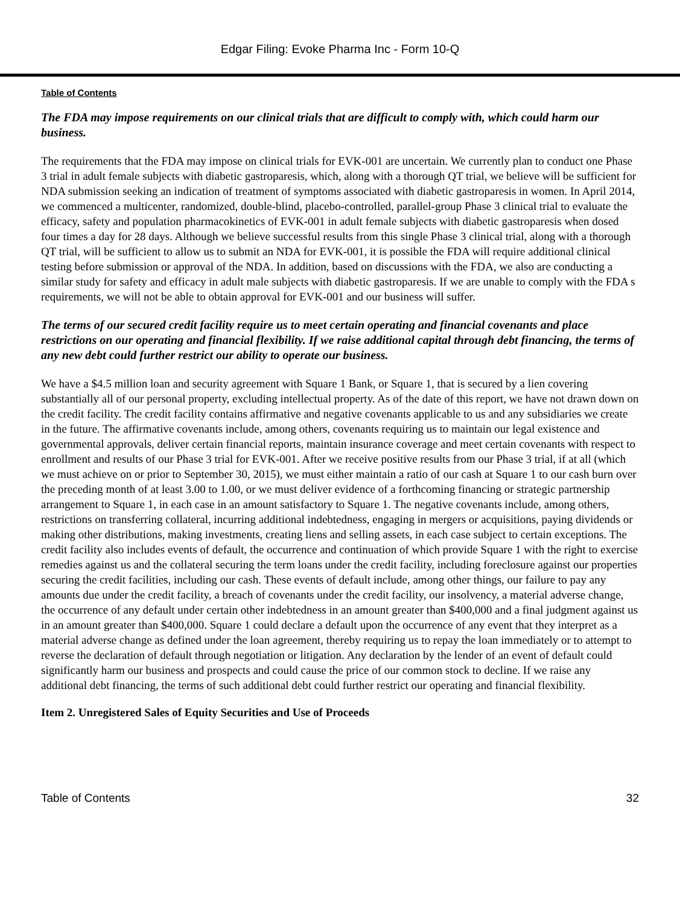Edgar Filing: Evoke Pharma Inc - Form 10-Q
Table of Contents
The FDA may impose requirements on our clinical trials that are difficult to comply with, which could harm our business.
The requirements that the FDA may impose on clinical trials for EVK-001 are uncertain. We currently plan to conduct one Phase 3 trial in adult female subjects with diabetic gastroparesis, which, along with a thorough QT trial, we believe will be sufficient for NDA submission seeking an indication of treatment of symptoms associated with diabetic gastroparesis in women. In April 2014, we commenced a multicenter, randomized, double-blind, placebo-controlled, parallel-group Phase 3 clinical trial to evaluate the efficacy, safety and population pharmacokinetics of EVK-001 in adult female subjects with diabetic gastroparesis when dosed four times a day for 28 days. Although we believe successful results from this single Phase 3 clinical trial, along with a thorough QT trial, will be sufficient to allow us to submit an NDA for EVK-001, it is possible the FDA will require additional clinical testing before submission or approval of the NDA. In addition, based on discussions with the FDA, we also are conducting a similar study for safety and efficacy in adult male subjects with diabetic gastroparesis. If we are unable to comply with the FDA s requirements, we will not be able to obtain approval for EVK-001 and our business will suffer.
The terms of our secured credit facility require us to meet certain operating and financial covenants and place restrictions on our operating and financial flexibility. If we raise additional capital through debt financing, the terms of any new debt could further restrict our ability to operate our business.
We have a $4.5 million loan and security agreement with Square 1 Bank, or Square 1, that is secured by a lien covering substantially all of our personal property, excluding intellectual property. As of the date of this report, we have not drawn down on the credit facility. The credit facility contains affirmative and negative covenants applicable to us and any subsidiaries we create in the future. The affirmative covenants include, among others, covenants requiring us to maintain our legal existence and governmental approvals, deliver certain financial reports, maintain insurance coverage and meet certain covenants with respect to enrollment and results of our Phase 3 trial for EVK-001. After we receive positive results from our Phase 3 trial, if at all (which we must achieve on or prior to September 30, 2015), we must either maintain a ratio of our cash at Square 1 to our cash burn over the preceding month of at least 3.00 to 1.00, or we must deliver evidence of a forthcoming financing or strategic partnership arrangement to Square 1, in each case in an amount satisfactory to Square 1. The negative covenants include, among others, restrictions on transferring collateral, incurring additional indebtedness, engaging in mergers or acquisitions, paying dividends or making other distributions, making investments, creating liens and selling assets, in each case subject to certain exceptions. The credit facility also includes events of default, the occurrence and continuation of which provide Square 1 with the right to exercise remedies against us and the collateral securing the term loans under the credit facility, including foreclosure against our properties securing the credit facilities, including our cash. These events of default include, among other things, our failure to pay any amounts due under the credit facility, a breach of covenants under the credit facility, our insolvency, a material adverse change, the occurrence of any default under certain other indebtedness in an amount greater than $400,000 and a final judgment against us in an amount greater than $400,000. Square 1 could declare a default upon the occurrence of any event that they interpret as a material adverse change as defined under the loan agreement, thereby requiring us to repay the loan immediately or to attempt to reverse the declaration of default through negotiation or litigation. Any declaration by the lender of an event of default could significantly harm our business and prospects and could cause the price of our common stock to decline. If we raise any additional debt financing, the terms of such additional debt could further restrict our operating and financial flexibility.
Item 2. Unregistered Sales of Equity Securities and Use of Proceeds
Table of Contents 32